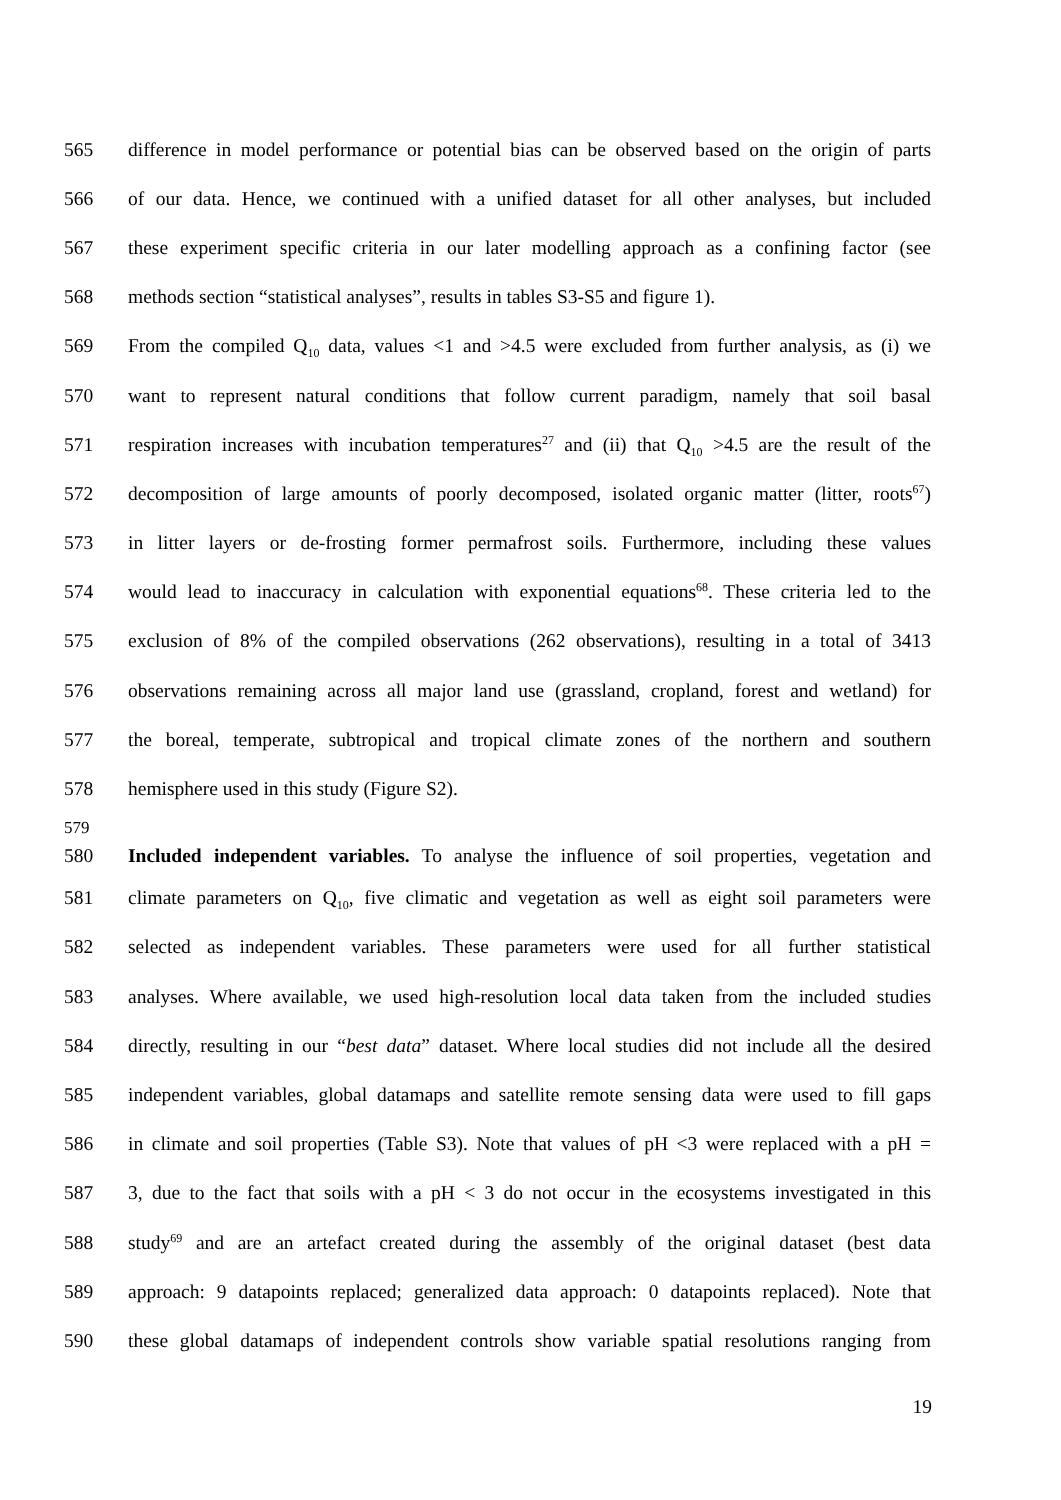565 difference in model performance or potential bias can be observed based on the origin of parts
566 of our data. Hence, we continued with a unified dataset for all other analyses, but included
567 these experiment specific criteria in our later modelling approach as a confining factor (see
568 methods section “statistical analyses”, results in tables S3-S5 and figure 1).
569 From the compiled Q<sub>10</sub> data, values <1 and >4.5 were excluded from further analysis, as (i) we
570 want to represent natural conditions that follow current paradigm, namely that soil basal
571 respiration increases with incubation temperatures<sup>27</sup> and (ii) that Q<sub>10</sub> >4.5 are the result of the
572 decomposition of large amounts of poorly decomposed, isolated organic matter (litter, roots<sup>67</sup>)
573 in litter layers or de-frosting former permafrost soils. Furthermore, including these values
574 would lead to inaccuracy in calculation with exponential equations<sup>68</sup>. These criteria led to the
575 exclusion of 8% of the compiled observations (262 observations), resulting in a total of 3413
576 observations remaining across all major land use (grassland, cropland, forest and wetland) for
577 the boreal, temperate, subtropical and tropical climate zones of the northern and southern
578 hemisphere used in this study (Figure S2).
579
580 Included independent variables. To analyse the influence of soil properties, vegetation and
581 climate parameters on Q<sub>10</sub>, five climatic and vegetation as well as eight soil parameters were
582 selected as independent variables. These parameters were used for all further statistical
583 analyses. Where available, we used high-resolution local data taken from the included studies
584 directly, resulting in our “best data” dataset. Where local studies did not include all the desired
585 independent variables, global datamaps and satellite remote sensing data were used to fill gaps
586 in climate and soil properties (Table S3). Note that values of pH <3 were replaced with a pH =
587 3, due to the fact that soils with a pH < 3 do not occur in the ecosystems investigated in this
588 study<sup>69</sup> and are an artefact created during the assembly of the original dataset (best data
589 approach: 9 datapoints replaced; generalized data approach: 0 datapoints replaced). Note that
590 these global datamaps of independent controls show variable spatial resolutions ranging from
19